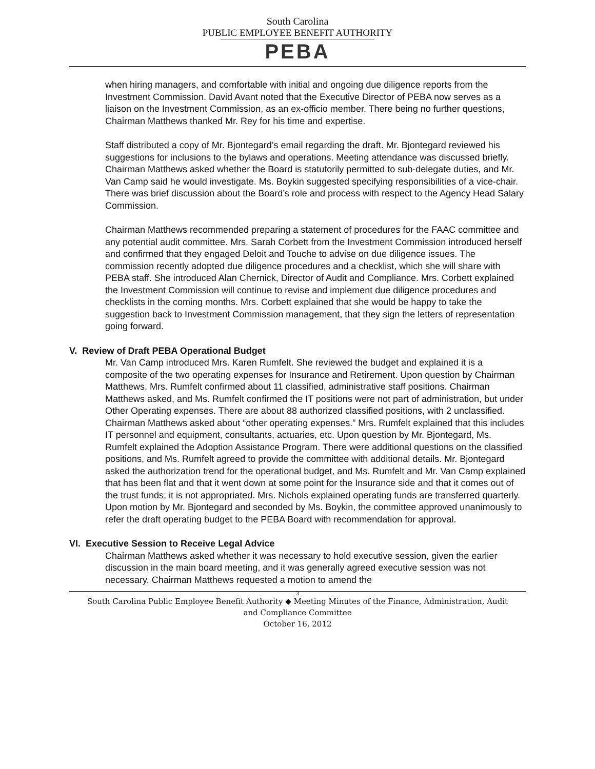South Carolina
PUBLIC EMPLOYEE BENEFIT AUTHORITY
PEBA
when hiring managers, and comfortable with initial and ongoing due diligence reports from the Investment Commission. David Avant noted that the Executive Director of PEBA now serves as a liaison on the Investment Commission, as an ex-officio member. There being no further questions, Chairman Matthews thanked Mr. Rey for his time and expertise.
Staff distributed a copy of Mr. Bjontegard’s email regarding the draft. Mr. Bjontegard reviewed his suggestions for inclusions to the bylaws and operations. Meeting attendance was discussed briefly. Chairman Matthews asked whether the Board is statutorily permitted to sub-delegate duties, and Mr. Van Camp said he would investigate. Ms. Boykin suggested specifying responsibilities of a vice-chair. There was brief discussion about the Board’s role and process with respect to the Agency Head Salary Commission.
Chairman Matthews recommended preparing a statement of procedures for the FAAC committee and any potential audit committee. Mrs. Sarah Corbett from the Investment Commission introduced herself and confirmed that they engaged Deloit and Touche to advise on due diligence issues. The commission recently adopted due diligence procedures and a checklist, which she will share with PEBA staff. She introduced Alan Chernick, Director of Audit and Compliance. Mrs. Corbett explained the Investment Commission will continue to revise and implement due diligence procedures and checklists in the coming months. Mrs. Corbett explained that she would be happy to take the suggestion back to Investment Commission management, that they sign the letters of representation going forward.
V. Review of Draft PEBA Operational Budget
Mr. Van Camp introduced Mrs. Karen Rumfelt. She reviewed the budget and explained it is a composite of the two operating expenses for Insurance and Retirement. Upon question by Chairman Matthews, Mrs. Rumfelt confirmed about 11 classified, administrative staff positions. Chairman Matthews asked, and Ms. Rumfelt confirmed the IT positions were not part of administration, but under Other Operating expenses. There are about 88 authorized classified positions, with 2 unclassified. Chairman Matthews asked about “other operating expenses.” Mrs. Rumfelt explained that this includes IT personnel and equipment, consultants, actuaries, etc. Upon question by Mr. Bjontegard, Ms. Rumfelt explained the Adoption Assistance Program. There were additional questions on the classified positions, and Ms. Rumfelt agreed to provide the committee with additional details. Mr. Bjontegard asked the authorization trend for the operational budget, and Ms. Rumfelt and Mr. Van Camp explained that has been flat and that it went down at some point for the Insurance side and that it comes out of the trust funds; it is not appropriated. Mrs. Nichols explained operating funds are transferred quarterly. Upon motion by Mr. Bjontegard and seconded by Ms. Boykin, the committee approved unanimously to refer the draft operating budget to the PEBA Board with recommendation for approval.
VI. Executive Session to Receive Legal Advice
Chairman Matthews asked whether it was necessary to hold executive session, given the earlier discussion in the main board meeting, and it was generally agreed executive session was not necessary. Chairman Matthews requested a motion to amend the
3
South Carolina Public Employee Benefit Authority ◆ Meeting Minutes of the Finance, Administration, Audit
and Compliance Committee
October 16, 2012